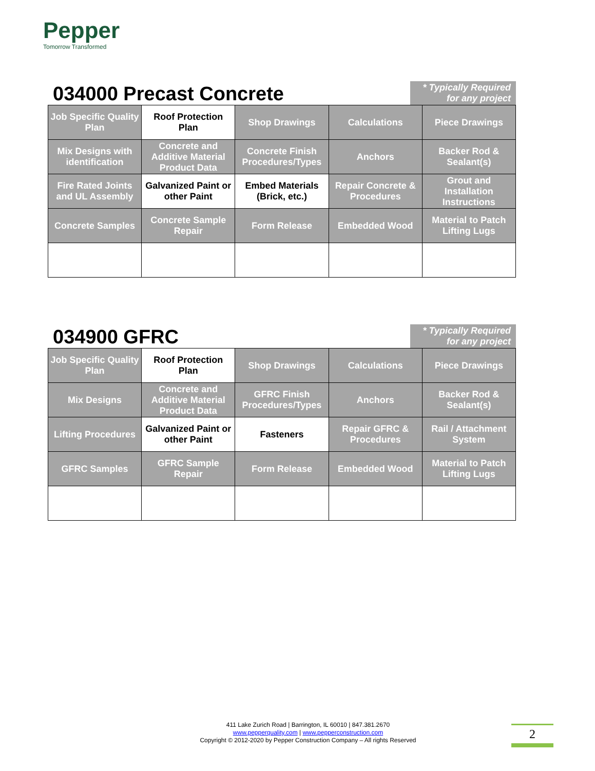Pepper
Tomorrow Transformed
034000 Precast Concrete
* Typically Required for any project
| Job Specific Quality Plan | Roof Protection Plan | Shop Drawings | Calculations | Piece Drawings |
| Mix Designs with identification | Concrete and Additive Material Product Data | Concrete Finish Procedures/Types | Anchors | Backer Rod & Sealant(s) |
| Fire Rated Joints and UL Assembly | Galvanized Paint or other Paint | Embed Materials (Brick, etc.) | Repair Concrete & Procedures | Grout and Installation Instructions |
| Concrete Samples | Concrete Sample Repair | Form Release | Embedded Wood | Material to Patch Lifting Lugs |
034900 GFRC
* Typically Required for any project
| Job Specific Quality Plan | Roof Protection Plan | Shop Drawings | Calculations | Piece Drawings |
| Mix Designs | Concrete and Additive Material Product Data | GFRC Finish Procedures/Types | Anchors | Backer Rod & Sealant(s) |
| Lifting Procedures | Galvanized Paint or other Paint | Fasteners | Repair GFRC & Procedures | Rail / Attachment System |
| GFRC Samples | GFRC Sample Repair | Form Release | Embedded Wood | Material to Patch Lifting Lugs |
411 Lake Zurich Road | Barrington, IL 60010 | 847.381.2670
www.pepperquality.com | www.pepperconstruction.com
Copyright © 2012-2020 by Pepper Construction Company – All rights Reserved
2